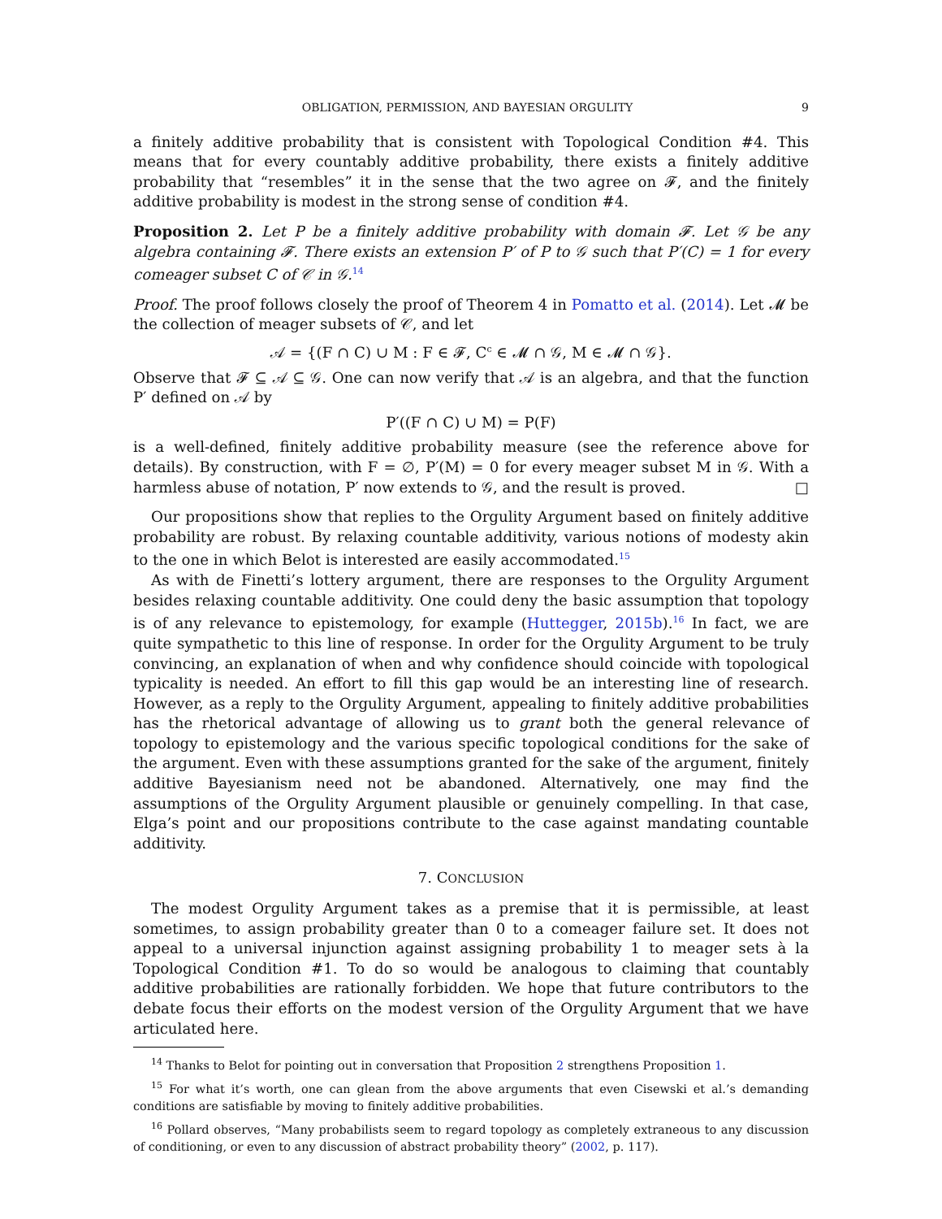OBLIGATION, PERMISSION, AND BAYESIAN ORGULITY 9
a finitely additive probability that is consistent with Topological Condition #4. This means that for every countably additive probability, there exists a finitely additive probability that “resembles” it in the sense that the two agree on 𝓕, and the finitely additive probability is modest in the strong sense of condition #4.
Proposition 2. Let P be a finitely additive probability with domain 𝓕. Let 𝒢 be any algebra containing 𝓕. There exists an extension P′ of P to 𝒢 such that P′(C) = 1 for every comeager subset C of 𝒞 in 𝒢.<sup>14</sup>
Proof. The proof follows closely the proof of Theorem 4 in Pomatto et al. (2014). Let 𝓜 be the collection of meager subsets of 𝒞, and let
𝒜 = {(F ∩ C) ∪ M : F ∈ 𝓕, C<sup>c</sup> ∈ 𝓜 ∩ 𝒢, M ∈ 𝓜 ∩ 𝒢}.
Observe that 𝓕 ⊆ 𝒜 ⊆ 𝒢. One can now verify that 𝒜 is an algebra, and that the function P′ defined on 𝒜 by
P′((F ∩ C) ∪ M) = P(F)
is a well-defined, finitely additive probability measure (see the reference above for details). By construction, with F = ∅, P′(M) = 0 for every meager subset M in 𝒢. With a harmless abuse of notation, P′ now extends to 𝒢, and the result is proved. □
Our propositions show that replies to the Orgulity Argument based on finitely additive probability are robust. By relaxing countable additivity, various notions of modesty akin to the one in which Belot is interested are easily accommodated.<sup>15</sup>
As with de Finetti’s lottery argument, there are responses to the Orgulity Argument besides relaxing countable additivity. One could deny the basic assumption that topology is of any relevance to epistemology, for example (Huttegger, 2015b).<sup>16</sup> In fact, we are quite sympathetic to this line of response. In order for the Orgulity Argument to be truly convincing, an explanation of when and why confidence should coincide with topological typicality is needed. An effort to fill this gap would be an interesting line of research. However, as a reply to the Orgulity Argument, appealing to finitely additive probabilities has the rhetorical advantage of allowing us to grant both the general relevance of topology to epistemology and the various specific topological conditions for the sake of the argument. Even with these assumptions granted for the sake of the argument, finitely additive Bayesianism need not be abandoned. Alternatively, one may find the assumptions of the Orgulity Argument plausible or genuinely compelling. In that case, Elga’s point and our propositions contribute to the case against mandating countable additivity.
7. CONCLUSION
The modest Orgulity Argument takes as a premise that it is permissible, at least sometimes, to assign probability greater than 0 to a comeager failure set. It does not appeal to a universal injunction against assigning probability 1 to meager sets à la Topological Condition #1. To do so would be analogous to claiming that countably additive probabilities are rationally forbidden. We hope that future contributors to the debate focus their efforts on the modest version of the Orgulity Argument that we have articulated here.
<sup>14</sup> Thanks to Belot for pointing out in conversation that Proposition 2 strengthens Proposition 1.
<sup>15</sup> For what it’s worth, one can glean from the above arguments that even Cisewski et al.’s demanding conditions are satisfiable by moving to finitely additive probabilities.
<sup>16</sup> Pollard observes, “Many probabilists seem to regard topology as completely extraneous to any discussion of conditioning, or even to any discussion of abstract probability theory” (2002, p. 117).